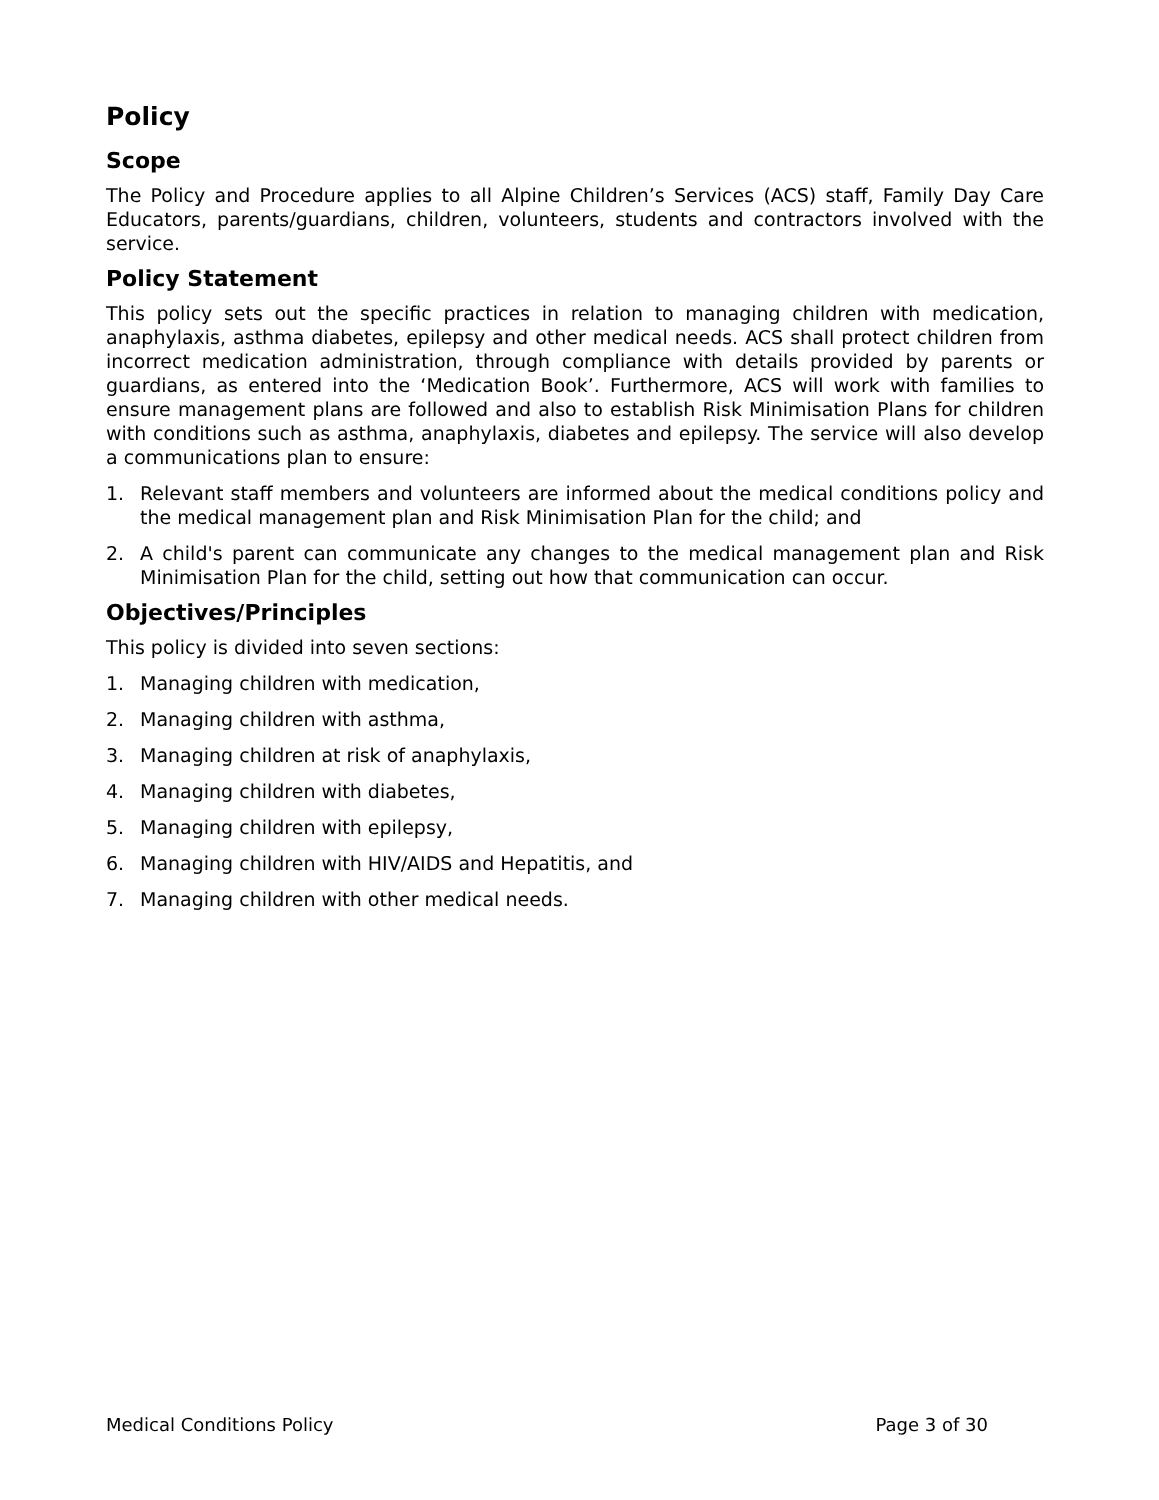Policy
Scope
The Policy and Procedure applies to all Alpine Children’s Services (ACS) staff, Family Day Care Educators, parents/guardians, children, volunteers, students and contractors involved with the service.
Policy Statement
This policy sets out the specific practices in relation to managing children with medication, anaphylaxis, asthma diabetes, epilepsy and other medical needs. ACS shall protect children from incorrect medication administration, through compliance with details provided by parents or guardians, as entered into the ‘Medication Book’. Furthermore, ACS will work with families to ensure management plans are followed and also to establish Risk Minimisation Plans for children with conditions such as asthma, anaphylaxis, diabetes and epilepsy. The service will also develop a communications plan to ensure:
1. Relevant staff members and volunteers are informed about the medical conditions policy and the medical management plan and Risk Minimisation Plan for the child; and
2. A child's parent can communicate any changes to the medical management plan and Risk Minimisation Plan for the child, setting out how that communication can occur.
Objectives/Principles
This policy is divided into seven sections:
1. Managing children with medication,
2. Managing children with asthma,
3. Managing children at risk of anaphylaxis,
4. Managing children with diabetes,
5. Managing children with epilepsy,
6. Managing children with HIV/AIDS and Hepatitis, and
7. Managing children with other medical needs.
Medical Conditions Policy Page 3 of 30